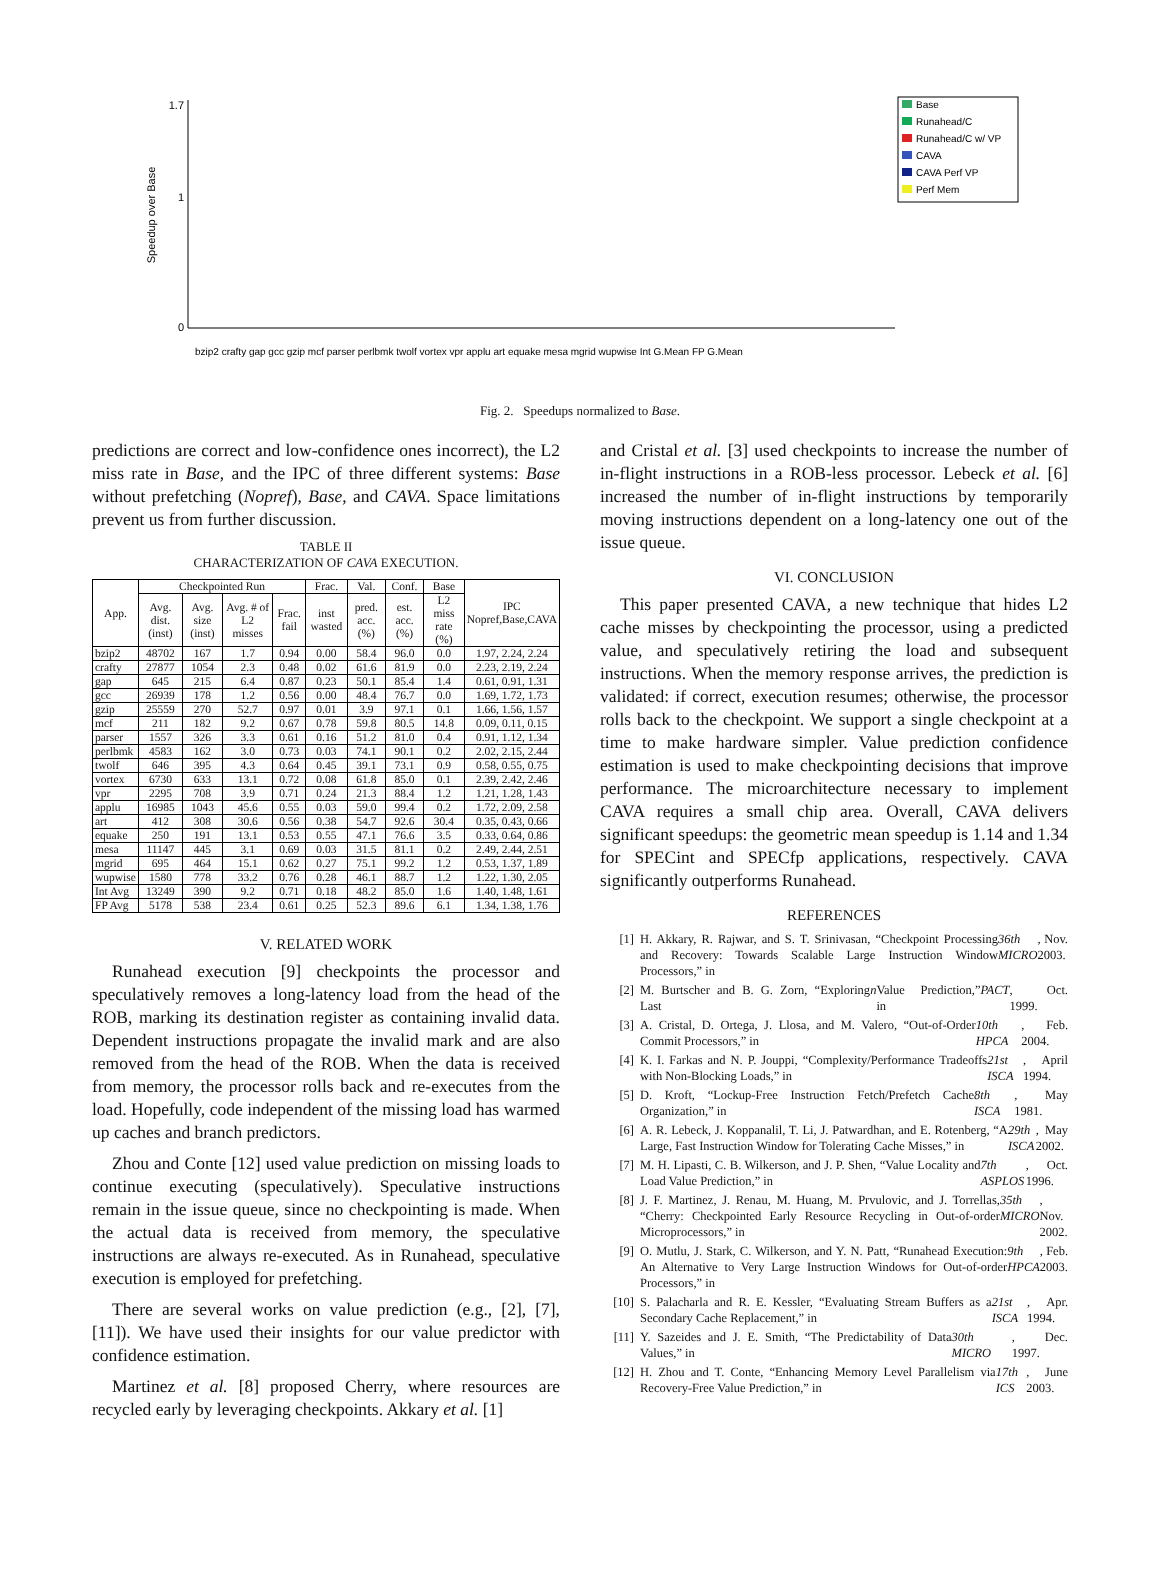Speedup over Base
0
1
1.7
Base
Runahead/C
Runahead/C w/ VP
CAVA
CAVA Perf VP
Perf Mem
bzip2 crafty gap gcc gzip mcf parser perlbmk twolf vortex vpr applu art equake mesa mgrid wupwise Int G.Mean FP G.Mean
Fig. 2. Speedups normalized to Base.
predictions are correct and low-confidence ones incorrect), the L2 miss rate in Base, and the IPC of three different systems: Base without prefetching (Nopref), Base, and CAVA. Space limitations prevent us from further discussion.
TABLE II
CHARACTERIZATION OF CAVA EXECUTION.
| App. | Checkpointed Run | | | | Frac. | Val. | Conf. | Base | IPC Nopref,Base,CAVA |
| --- | --- | --- | --- | --- | --- | --- | --- | --- | --- |
| | Avg. dist. (inst) | Avg. size (inst) | Avg. # of L2 misses | Frac. fail | inst wasted | pred. acc. (%) | est. acc. (%) | L2 miss rate (%) | |
| bzip2 | 48702 | 167 | 1.7 | 0.94 | 0.00 | 58.4 | 96.0 | 0.0 | 1.97, 2.24, 2.24 |
| crafty | 27877 | 1054 | 2.3 | 0.48 | 0.02 | 61.6 | 81.9 | 0.0 | 2.23, 2.19, 2.24 |
| gap | 645 | 215 | 6.4 | 0.87 | 0.23 | 50.1 | 85.4 | 1.4 | 0.61, 0.91, 1.31 |
| gcc | 26939 | 178 | 1.2 | 0.56 | 0.00 | 48.4 | 76.7 | 0.0 | 1.69, 1.72, 1.73 |
| gzip | 25559 | 270 | 52.7 | 0.97 | 0.01 | 3.9 | 97.1 | 0.1 | 1.66, 1.56, 1.57 |
| mcf | 211 | 182 | 9.2 | 0.67 | 0.78 | 59.8 | 80.5 | 14.8 | 0.09, 0.11, 0.15 |
| parser | 1557 | 326 | 3.3 | 0.61 | 0.16 | 51.2 | 81.0 | 0.4 | 0.91, 1.12, 1.34 |
| perlbmk | 4583 | 162 | 3.0 | 0.73 | 0.03 | 74.1 | 90.1 | 0.2 | 2.02, 2.15, 2.44 |
| twolf | 646 | 395 | 4.3 | 0.64 | 0.45 | 39.1 | 73.1 | 0.9 | 0.58, 0.55, 0.75 |
| vortex | 6730 | 633 | 13.1 | 0.72 | 0.08 | 61.8 | 85.0 | 0.1 | 2.39, 2.42, 2.46 |
| vpr | 2295 | 708 | 3.9 | 0.71 | 0.24 | 21.3 | 88.4 | 1.2 | 1.21, 1.28, 1.43 |
| applu | 16985 | 1043 | 45.6 | 0.55 | 0.03 | 59.0 | 99.4 | 0.2 | 1.72, 2.09, 2.58 |
| art | 412 | 308 | 30.6 | 0.56 | 0.38 | 54.7 | 92.6 | 30.4 | 0.35, 0.43, 0.66 |
| equake | 250 | 191 | 13.1 | 0.53 | 0.55 | 47.1 | 76.6 | 3.5 | 0.33, 0.64, 0.86 |
| mesa | 11147 | 445 | 3.1 | 0.69 | 0.03 | 31.5 | 81.1 | 0.2 | 2.49, 2.44, 2.51 |
| mgrid | 695 | 464 | 15.1 | 0.62 | 0.27 | 75.1 | 99.2 | 1.2 | 0.53, 1.37, 1.89 |
| wupwise | 1580 | 778 | 33.2 | 0.76 | 0.28 | 46.1 | 88.7 | 1.2 | 1.22, 1.30, 2.05 |
| Int Avg | 13249 | 390 | 9.2 | 0.71 | 0.18 | 48.2 | 85.0 | 1.6 | 1.40, 1.48, 1.61 |
| FP Avg | 5178 | 538 | 23.4 | 0.61 | 0.25 | 52.3 | 89.6 | 6.1 | 1.34, 1.38, 1.76 |
V. RELATED WORK
Runahead execution [9] checkpoints the processor and speculatively removes a long-latency load from the head of the ROB, marking its destination register as containing invalid data. Dependent instructions propagate the invalid mark and are also removed from the head of the ROB. When the data is received from memory, the processor rolls back and re-executes from the load. Hopefully, code independent of the missing load has warmed up caches and branch predictors.
Zhou and Conte [12] used value prediction on missing loads to continue executing (speculatively). Speculative instructions remain in the issue queue, since no checkpointing is made. When the actual data is received from memory, the speculative instructions are always re-executed. As in Runahead, speculative execution is employed for prefetching.
There are several works on value prediction (e.g., [2], [7], [11]). We have used their insights for our value predictor with confidence estimation.
Martinez et al. [8] proposed Cherry, where resources are recycled early by leveraging checkpoints. Akkary et al. [1]
and Cristal et al. [3] used checkpoints to increase the number of in-flight instructions in a ROB-less processor. Lebeck et al. [6] increased the number of in-flight instructions by temporarily moving instructions dependent on a long-latency one out of the issue queue.
VI. CONCLUSION
This paper presented CAVA, a new technique that hides L2 cache misses by checkpointing the processor, using a predicted value, and speculatively retiring the load and subsequent instructions. When the memory response arrives, the prediction is validated: if correct, execution resumes; otherwise, the processor rolls back to the checkpoint. We support a single checkpoint at a time to make hardware simpler. Value prediction confidence estimation is used to make checkpointing decisions that improve performance. The microarchitecture necessary to implement CAVA requires a small chip area. Overall, CAVA delivers significant speedups: the geometric mean speedup is 1.14 and 1.34 for SPECint and SPECfp applications, respectively. CAVA significantly outperforms Runahead.
REFERENCES
[1] H. Akkary, R. Rajwar, and S. T. Srinivasan, “Checkpoint Processing and Recovery: Towards Scalable Large Instruction Window Processors,” in 36th MICRO, Nov. 2003.
[2] M. Burtscher and B. G. Zorn, “Exploring Last n Value Prediction,” in PACT, Oct. 1999.
[3] A. Cristal, D. Ortega, J. Llosa, and M. Valero, “Out-of-Order Commit Processors,” in 10th HPCA, Feb. 2004.
[4] K. I. Farkas and N. P. Jouppi, “Complexity/Performance Tradeoffs with Non-Blocking Loads,” in 21st ISCA, April 1994.
[5] D. Kroft, “Lockup-Free Instruction Fetch/Prefetch Cache Organization,” in 8th ISCA, May 1981.
[6] A. R. Lebeck, J. Koppanalil, T. Li, J. Patwardhan, and E. Rotenberg, “A Large, Fast Instruction Window for Tolerating Cache Misses,” in 29th ISCA, May 2002.
[7] M. H. Lipasti, C. B. Wilkerson, and J. P. Shen, “Value Locality and Load Value Prediction,” in 7th ASPLOS, Oct. 1996.
[8] J. F. Martinez, J. Renau, M. Huang, M. Prvulovic, and J. Torrellas, “Cherry: Checkpointed Early Resource Recycling in Out-of-order Microprocessors,” in 35th MICRO, Nov. 2002.
[9] O. Mutlu, J. Stark, C. Wilkerson, and Y. N. Patt, “Runahead Execution: An Alternative to Very Large Instruction Windows for Out-of-order Processors,” in 9th HPCA, Feb. 2003.
[10] S. Palacharla and R. E. Kessler, “Evaluating Stream Buffers as a Secondary Cache Replacement,” in 21st ISCA, Apr. 1994.
[11] Y. Sazeides and J. E. Smith, “The Predictability of Data Values,” in 30th MICRO, Dec. 1997.
[12] H. Zhou and T. Conte, “Enhancing Memory Level Parallelism via Recovery-Free Value Prediction,” in 17th ICS, June 2003.